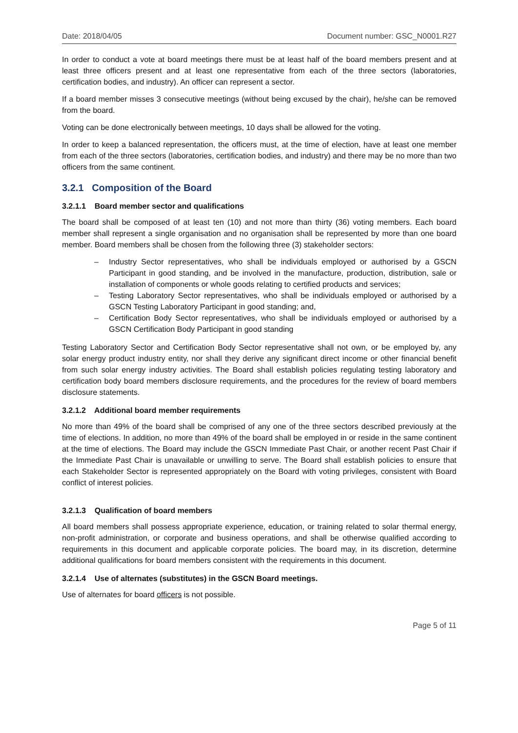Date: 2018/04/05 Document number: GSC_N0001.R27
In order to conduct a vote at board meetings there must be at least half of the board members present and at least three officers present and at least one representative from each of the three sectors (laboratories, certification bodies, and industry). An officer can represent a sector.
If a board member misses 3 consecutive meetings (without being excused by the chair), he/she can be removed from the board.
Voting can be done electronically between meetings, 10 days shall be allowed for the voting.
In order to keep a balanced representation, the officers must, at the time of election, have at least one member from each of the three sectors (laboratories, certification bodies, and industry) and there may be no more than two officers from the same continent.
3.2.1 Composition of the Board
3.2.1.1 Board member sector and qualifications
The board shall be composed of at least ten (10) and not more than thirty (36) voting members. Each board member shall represent a single organisation and no organisation shall be represented by more than one board member. Board members shall be chosen from the following three (3) stakeholder sectors:
– Industry Sector representatives, who shall be individuals employed or authorised by a GSCN Participant in good standing, and be involved in the manufacture, production, distribution, sale or installation of components or whole goods relating to certified products and services;
– Testing Laboratory Sector representatives, who shall be individuals employed or authorised by a GSCN Testing Laboratory Participant in good standing; and,
– Certification Body Sector representatives, who shall be individuals employed or authorised by a GSCN Certification Body Participant in good standing
Testing Laboratory Sector and Certification Body Sector representative shall not own, or be employed by, any solar energy product industry entity, nor shall they derive any significant direct income or other financial benefit from such solar energy industry activities. The Board shall establish policies regulating testing laboratory and certification body board members disclosure requirements, and the procedures for the review of board members disclosure statements.
3.2.1.2 Additional board member requirements
No more than 49% of the board shall be comprised of any one of the three sectors described previously at the time of elections. In addition, no more than 49% of the board shall be employed in or reside in the same continent at the time of elections. The Board may include the GSCN Immediate Past Chair, or another recent Past Chair if the Immediate Past Chair is unavailable or unwilling to serve. The Board shall establish policies to ensure that each Stakeholder Sector is represented appropriately on the Board with voting privileges, consistent with Board conflict of interest policies.
3.2.1.3 Qualification of board members
All board members shall possess appropriate experience, education, or training related to solar thermal energy, non-profit administration, or corporate and business operations, and shall be otherwise qualified according to requirements in this document and applicable corporate policies. The board may, in its discretion, determine additional qualifications for board members consistent with the requirements in this document.
3.2.1.4 Use of alternates (substitutes) in the GSCN Board meetings.
Use of alternates for board officers is not possible.
Page 5 of 11